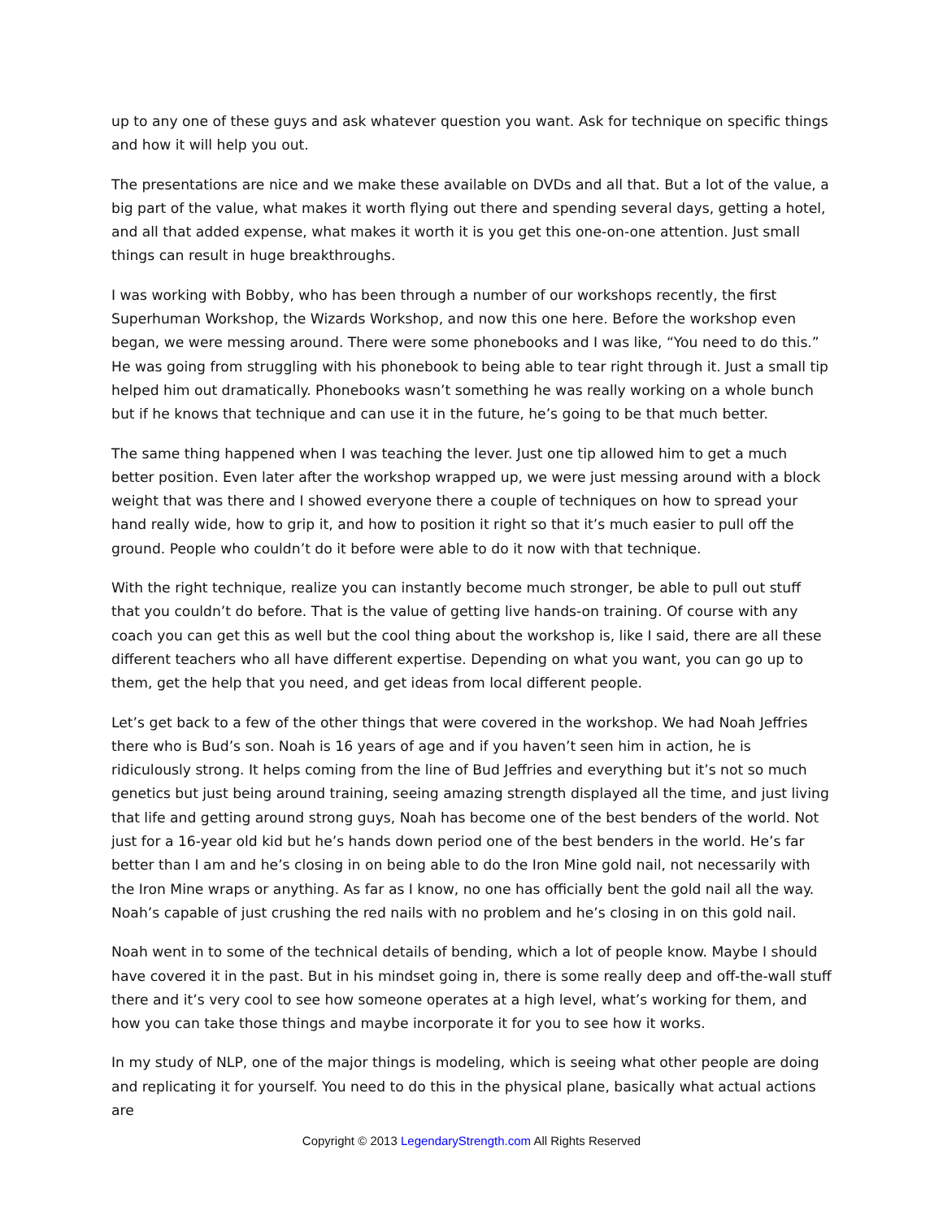up to any one of these guys and ask whatever question you want. Ask for technique on specific things and how it will help you out.
The presentations are nice and we make these available on DVDs and all that. But a lot of the value, a big part of the value, what makes it worth flying out there and spending several days, getting a hotel, and all that added expense, what makes it worth it is you get this one-on-one attention. Just small things can result in huge breakthroughs.
I was working with Bobby, who has been through a number of our workshops recently, the first Superhuman Workshop, the Wizards Workshop, and now this one here. Before the workshop even began, we were messing around. There were some phonebooks and I was like, “You need to do this.” He was going from struggling with his phonebook to being able to tear right through it. Just a small tip helped him out dramatically. Phonebooks wasn’t something he was really working on a whole bunch but if he knows that technique and can use it in the future, he’s going to be that much better.
The same thing happened when I was teaching the lever. Just one tip allowed him to get a much better position. Even later after the workshop wrapped up, we were just messing around with a block weight that was there and I showed everyone there a couple of techniques on how to spread your hand really wide, how to grip it, and how to position it right so that it’s much easier to pull off the ground. People who couldn’t do it before were able to do it now with that technique.
With the right technique, realize you can instantly become much stronger, be able to pull out stuff that you couldn’t do before. That is the value of getting live hands-on training. Of course with any coach you can get this as well but the cool thing about the workshop is, like I said, there are all these different teachers who all have different expertise. Depending on what you want, you can go up to them, get the help that you need, and get ideas from local different people.
Let’s get back to a few of the other things that were covered in the workshop. We had Noah Jeffries there who is Bud’s son. Noah is 16 years of age and if you haven’t seen him in action, he is ridiculously strong. It helps coming from the line of Bud Jeffries and everything but it’s not so much genetics but just being around training, seeing amazing strength displayed all the time, and just living that life and getting around strong guys, Noah has become one of the best benders of the world. Not just for a 16-year old kid but he’s hands down period one of the best benders in the world. He’s far better than I am and he’s closing in on being able to do the Iron Mine gold nail, not necessarily with the Iron Mine wraps or anything. As far as I know, no one has officially bent the gold nail all the way. Noah’s capable of just crushing the red nails with no problem and he’s closing in on this gold nail.
Noah went in to some of the technical details of bending, which a lot of people know. Maybe I should have covered it in the past. But in his mindset going in, there is some really deep and off-the-wall stuff there and it’s very cool to see how someone operates at a high level, what’s working for them, and how you can take those things and maybe incorporate it for you to see how it works.
In my study of NLP, one of the major things is modeling, which is seeing what other people are doing and replicating it for yourself. You need to do this in the physical plane, basically what actual actions are
Copyright © 2013 LegendaryStrength.com All Rights Reserved